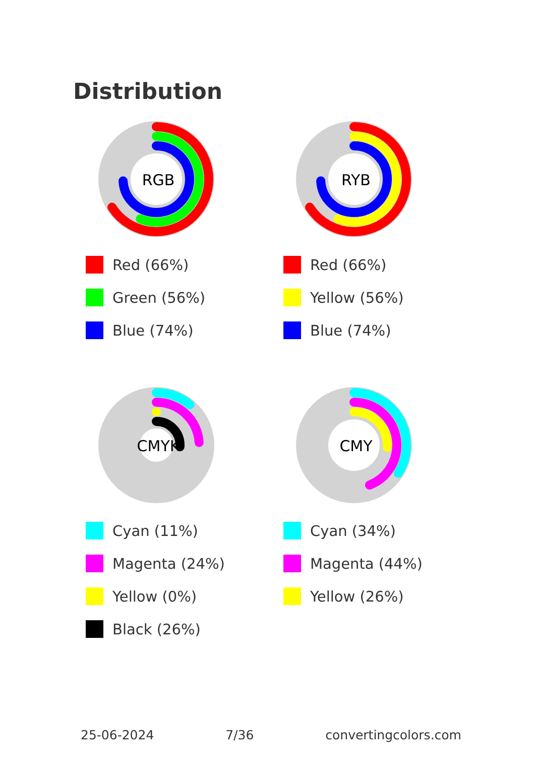Distribution
RGB
Red (66%)
Green (56%)
Blue (74%)
RYB
Red (66%)
Yellow (56%)
Blue (74%)
CMYK
Cyan (11%)
Magenta (24%)
Yellow (0%)
Black (26%)
CMY
Cyan (34%)
Magenta (44%)
Yellow (26%)
25-06-2024 7/36 convertingcolors.com